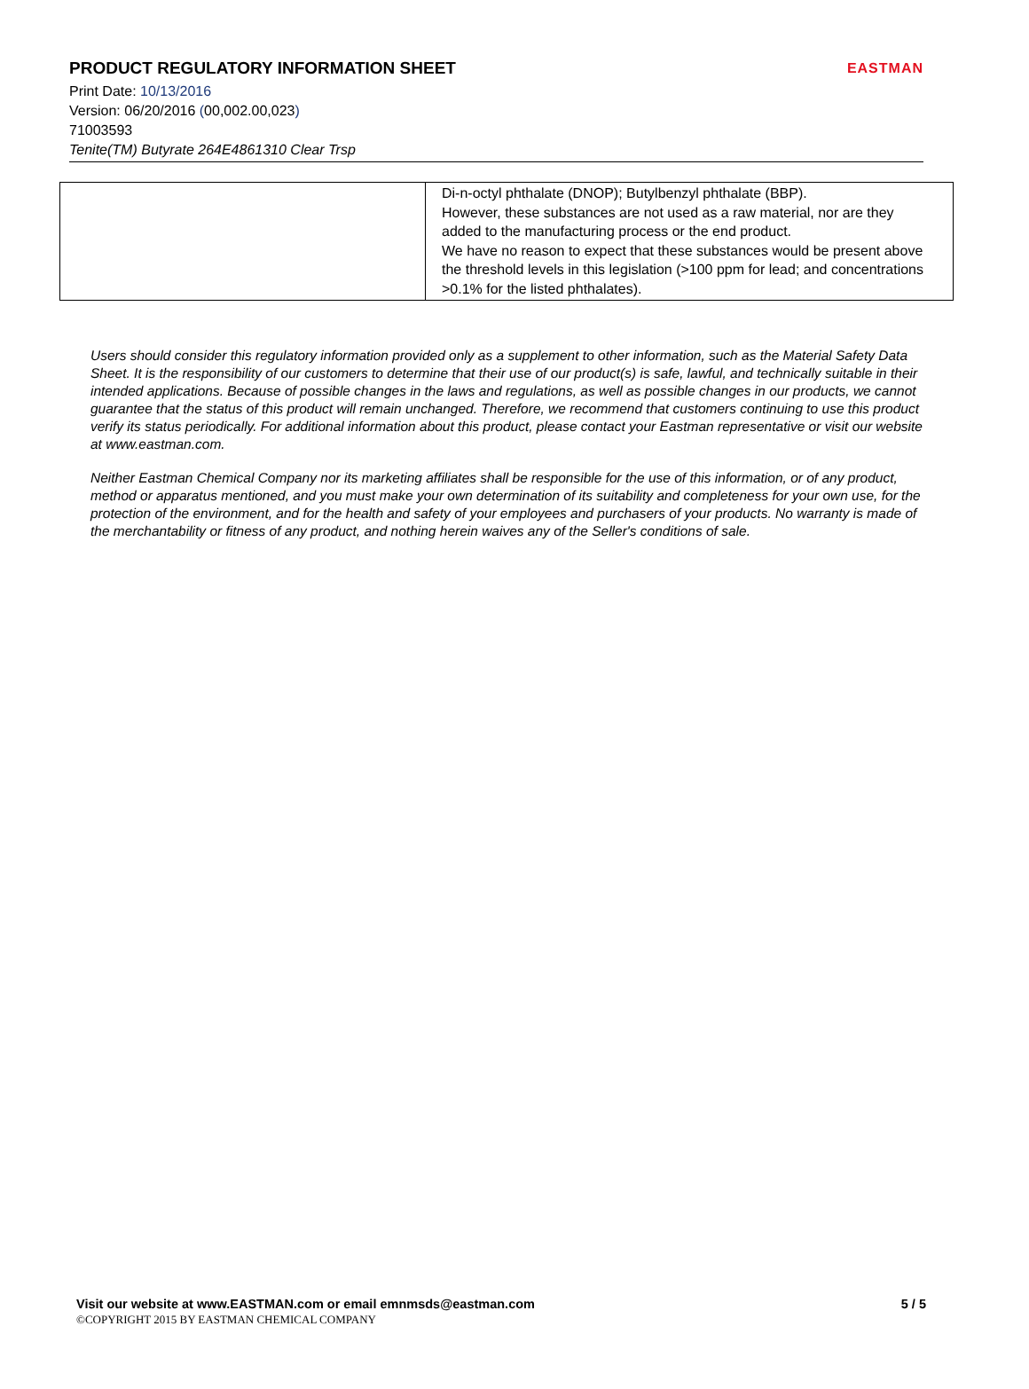PRODUCT REGULATORY INFORMATION SHEET
Print Date: 10/13/2016
Version: 06/20/2016 (00,002.00,023)
71003593
Tenite(TM) Butyrate 264E4861310 Clear Trsp
EASTMAN
| | Di-n-octyl phthalate (DNOP); Butylbenzyl phthalate (BBP). However, these substances are not used as a raw material, nor are they added to the manufacturing process or the end product. We have no reason to expect that these substances would be present above the threshold levels in this legislation (>100 ppm for lead; and concentrations >0.1% for the listed phthalates). |
Users should consider this regulatory information provided only as a supplement to other information, such as the Material Safety Data Sheet. It is the responsibility of our customers to determine that their use of our product(s) is safe, lawful, and technically suitable in their intended applications. Because of possible changes in the laws and regulations, as well as possible changes in our products, we cannot guarantee that the status of this product will remain unchanged. Therefore, we recommend that customers continuing to use this product verify its status periodically. For additional information about this product, please contact your Eastman representative or visit our website at www.eastman.com.
Neither Eastman Chemical Company nor its marketing affiliates shall be responsible for the use of this information, or of any product, method or apparatus mentioned, and you must make your own determination of its suitability and completeness for your own use, for the protection of the environment, and for the health and safety of your employees and purchasers of your products. No warranty is made of the merchantability or fitness of any product, and nothing herein waives any of the Seller's conditions of sale.
5 / 5 Visit our website at www.EASTMAN.com or email emnmsds@eastman.com
©COPYRIGHT 2015 BY EASTMAN CHEMICAL COMPANY